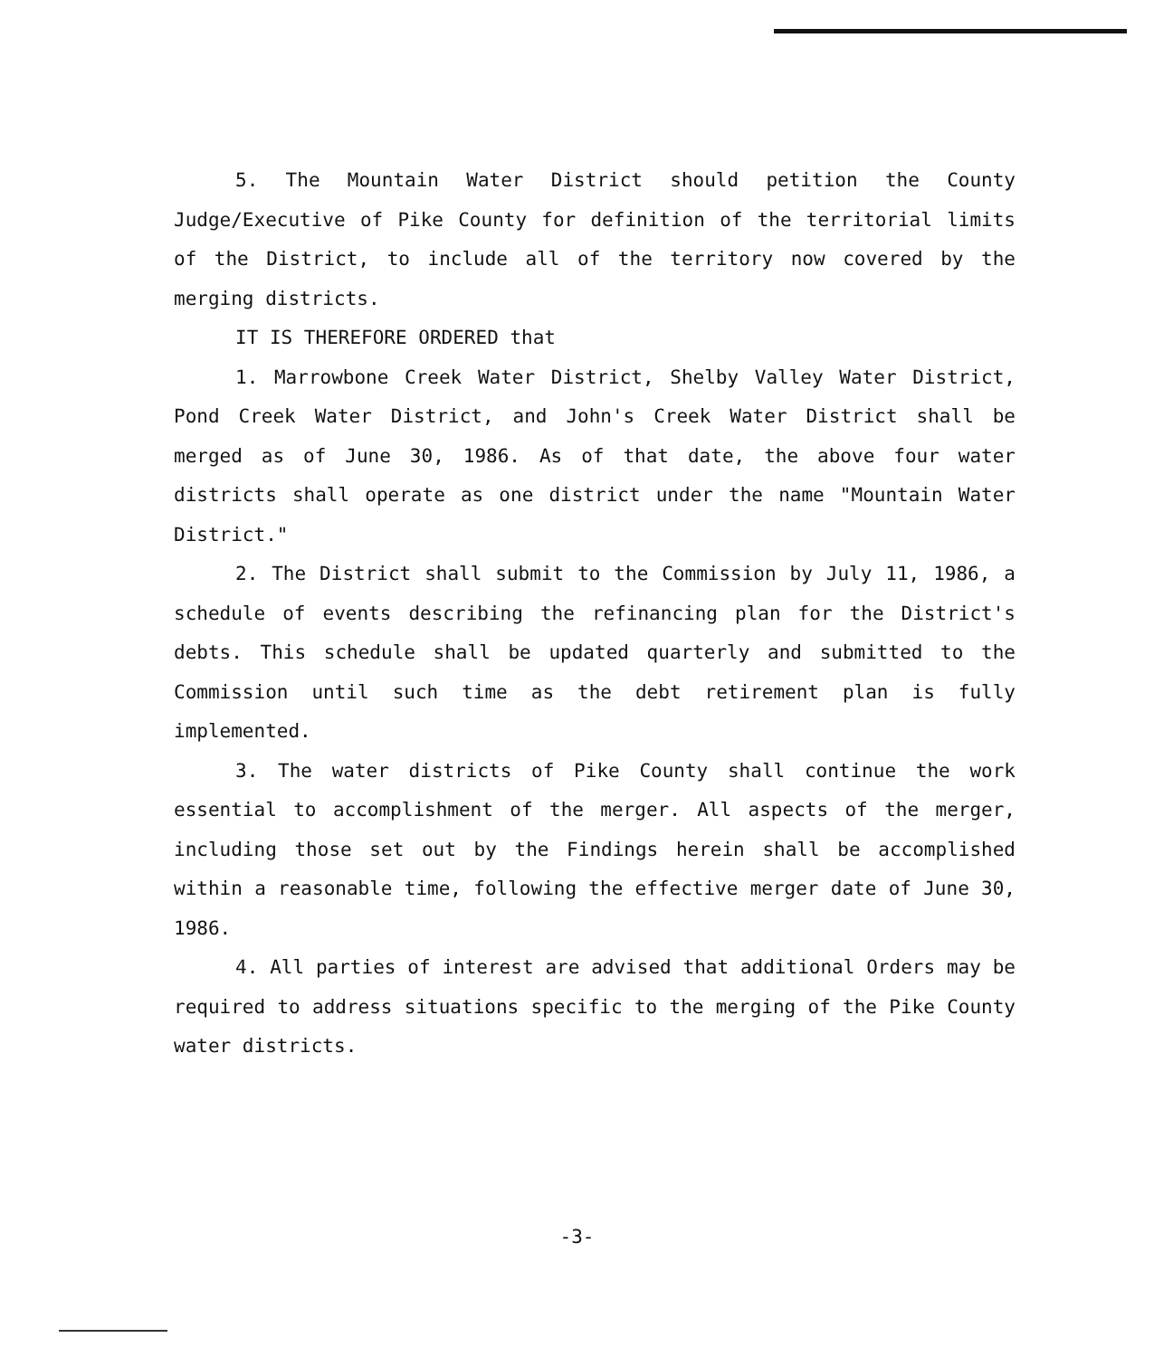5. The Mountain Water District should petition the County Judge/Executive of Pike County for definition of the territorial limits of the District, to include all of the territory now covered by the merging districts.
IT IS THEREFORE ORDERED that
1. Marrowbone Creek Water District, Shelby Valley Water District, Pond Creek Water District, and John's Creek Water District shall be merged as of June 30, 1986. As of that date, the above four water districts shall operate as one district under the name "Mountain Water District."
2. The District shall submit to the Commission by July 11, 1986, a schedule of events describing the refinancing plan for the District's debts. This schedule shall be updated quarterly and submitted to the Commission until such time as the debt retirement plan is fully implemented.
3. The water districts of Pike County shall continue the work essential to accomplishment of the merger. All aspects of the merger, including those set out by the Findings herein shall be accomplished within a reasonable time, following the effective merger date of June 30, 1986.
4. All parties of interest are advised that additional Orders may be required to address situations specific to the merging of the Pike County water districts.
-3-